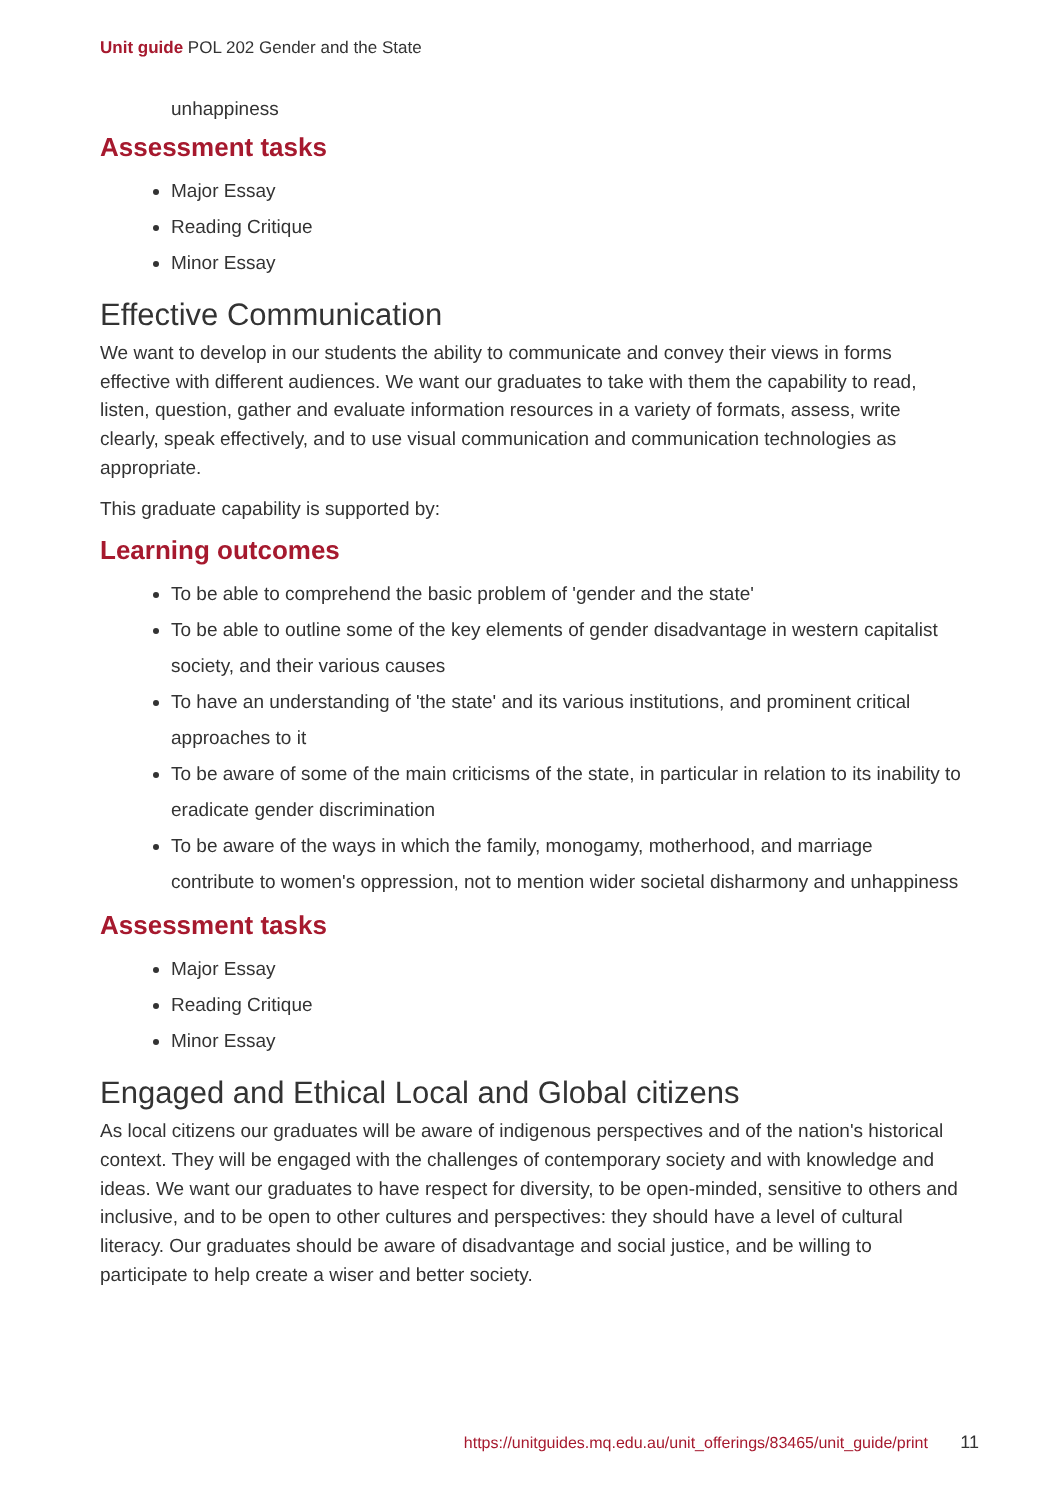Unit guide POL 202 Gender and the State
unhappiness
Assessment tasks
Major Essay
Reading Critique
Minor Essay
Effective Communication
We want to develop in our students the ability to communicate and convey their views in forms effective with different audiences. We want our graduates to take with them the capability to read, listen, question, gather and evaluate information resources in a variety of formats, assess, write clearly, speak effectively, and to use visual communication and communication technologies as appropriate.
This graduate capability is supported by:
Learning outcomes
To be able to comprehend the basic problem of 'gender and the state'
To be able to outline some of the key elements of gender disadvantage in western capitalist society, and their various causes
To have an understanding of 'the state' and its various institutions, and prominent critical approaches to it
To be aware of some of the main criticisms of the state, in particular in relation to its inability to eradicate gender discrimination
To be aware of the ways in which the family, monogamy, motherhood, and marriage contribute to women's oppression, not to mention wider societal disharmony and unhappiness
Assessment tasks
Major Essay
Reading Critique
Minor Essay
Engaged and Ethical Local and Global citizens
As local citizens our graduates will be aware of indigenous perspectives and of the nation's historical context. They will be engaged with the challenges of contemporary society and with knowledge and ideas. We want our graduates to have respect for diversity, to be open-minded, sensitive to others and inclusive, and to be open to other cultures and perspectives: they should have a level of cultural literacy. Our graduates should be aware of disadvantage and social justice, and be willing to participate to help create a wiser and better society.
https://unitguides.mq.edu.au/unit_offerings/83465/unit_guide/print 11